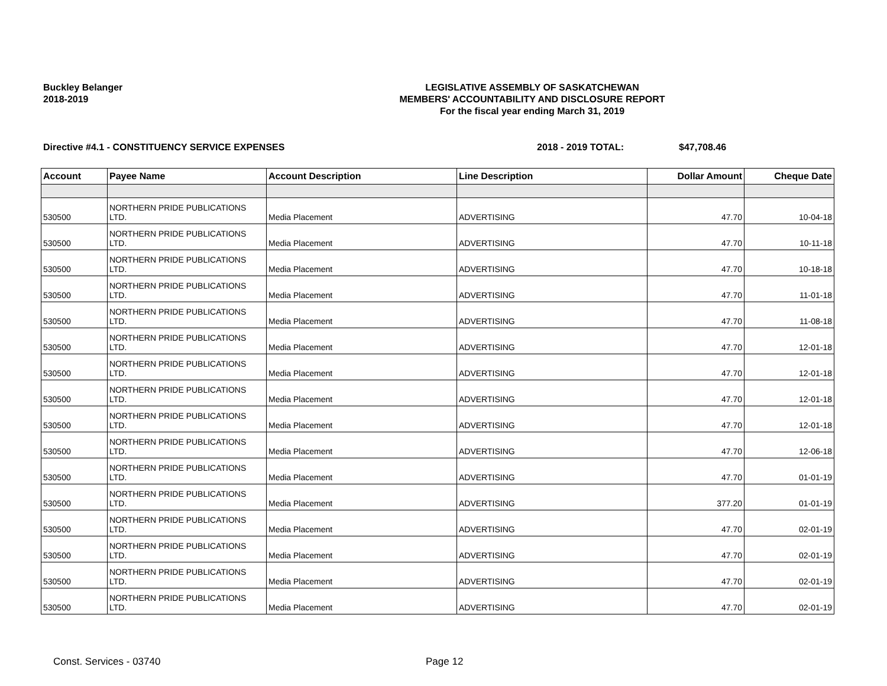Buckley Belanger
2018-2019
LEGISLATIVE ASSEMBLY OF SASKATCHEWAN
MEMBERS' ACCOUNTABILITY AND DISCLOSURE REPORT
For the fiscal year ending March 31, 2019
Directive #4.1 - CONSTITUENCY SERVICE EXPENSES 2018 - 2019 TOTAL: $47,708.46
| Account | Payee Name | Account Description | Line Description | Dollar Amount | Cheque Date |
| --- | --- | --- | --- | --- | --- |
| 530500 | NORTHERN PRIDE PUBLICATIONS LTD. | Media Placement | ADVERTISING | 47.70 | 10-04-18 |
| 530500 | NORTHERN PRIDE PUBLICATIONS LTD. | Media Placement | ADVERTISING | 47.70 | 10-11-18 |
| 530500 | NORTHERN PRIDE PUBLICATIONS LTD. | Media Placement | ADVERTISING | 47.70 | 10-18-18 |
| 530500 | NORTHERN PRIDE PUBLICATIONS LTD. | Media Placement | ADVERTISING | 47.70 | 11-01-18 |
| 530500 | NORTHERN PRIDE PUBLICATIONS LTD. | Media Placement | ADVERTISING | 47.70 | 11-08-18 |
| 530500 | NORTHERN PRIDE PUBLICATIONS LTD. | Media Placement | ADVERTISING | 47.70 | 12-01-18 |
| 530500 | NORTHERN PRIDE PUBLICATIONS LTD. | Media Placement | ADVERTISING | 47.70 | 12-01-18 |
| 530500 | NORTHERN PRIDE PUBLICATIONS LTD. | Media Placement | ADVERTISING | 47.70 | 12-01-18 |
| 530500 | NORTHERN PRIDE PUBLICATIONS LTD. | Media Placement | ADVERTISING | 47.70 | 12-01-18 |
| 530500 | NORTHERN PRIDE PUBLICATIONS LTD. | Media Placement | ADVERTISING | 47.70 | 12-06-18 |
| 530500 | NORTHERN PRIDE PUBLICATIONS LTD. | Media Placement | ADVERTISING | 47.70 | 01-01-19 |
| 530500 | NORTHERN PRIDE PUBLICATIONS LTD. | Media Placement | ADVERTISING | 377.20 | 01-01-19 |
| 530500 | NORTHERN PRIDE PUBLICATIONS LTD. | Media Placement | ADVERTISING | 47.70 | 02-01-19 |
| 530500 | NORTHERN PRIDE PUBLICATIONS LTD. | Media Placement | ADVERTISING | 47.70 | 02-01-19 |
| 530500 | NORTHERN PRIDE PUBLICATIONS LTD. | Media Placement | ADVERTISING | 47.70 | 02-01-19 |
| 530500 | NORTHERN PRIDE PUBLICATIONS LTD. | Media Placement | ADVERTISING | 47.70 | 02-01-19 |
Const. Services - 03740 Page 12